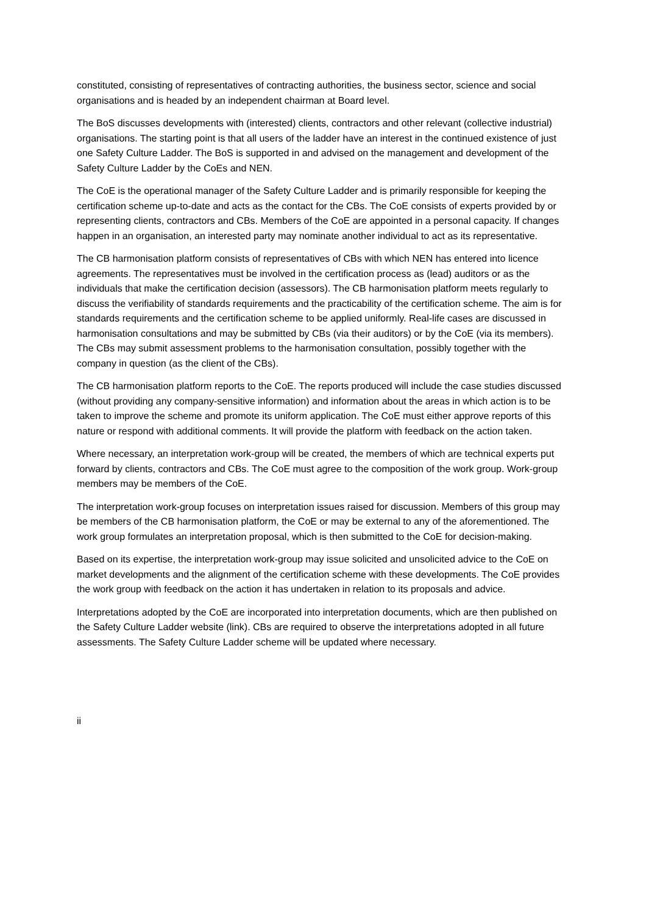constituted, consisting of representatives of contracting authorities, the business sector, science and social organisations and is headed by an independent chairman at Board level.
The BoS discusses developments with (interested) clients, contractors and other relevant (collective industrial) organisations. The starting point is that all users of the ladder have an interest in the continued existence of just one Safety Culture Ladder. The BoS is supported in and advised on the management and development of the Safety Culture Ladder by the CoEs and NEN.
The CoE is the operational manager of the Safety Culture Ladder and is primarily responsible for keeping the certification scheme up-to-date and acts as the contact for the CBs. The CoE consists of experts provided by or representing clients, contractors and CBs. Members of the CoE are appointed in a personal capacity. If changes happen in an organisation, an interested party may nominate another individual to act as its representative.
The CB harmonisation platform consists of representatives of CBs with which NEN has entered into licence agreements. The representatives must be involved in the certification process as (lead) auditors or as the individuals that make the certification decision (assessors). The CB harmonisation platform meets regularly to discuss the verifiability of standards requirements and the practicability of the certification scheme. The aim is for standards requirements and the certification scheme to be applied uniformly. Real-life cases are discussed in harmonisation consultations and may be submitted by CBs (via their auditors) or by the CoE (via its members). The CBs may submit assessment problems to the harmonisation consultation, possibly together with the company in question (as the client of the CBs).
The CB harmonisation platform reports to the CoE. The reports produced will include the case studies discussed (without providing any company-sensitive information) and information about the areas in which action is to be taken to improve the scheme and promote its uniform application. The CoE must either approve reports of this nature or respond with additional comments. It will provide the platform with feedback on the action taken.
Where necessary, an interpretation work-group will be created, the members of which are technical experts put forward by clients, contractors and CBs. The CoE must agree to the composition of the work group. Work-group members may be members of the CoE.
The interpretation work-group focuses on interpretation issues raised for discussion. Members of this group may be members of the CB harmonisation platform, the CoE or may be external to any of the aforementioned. The work group formulates an interpretation proposal, which is then submitted to the CoE for decision-making.
Based on its expertise, the interpretation work-group may issue solicited and unsolicited advice to the CoE on market developments and the alignment of the certification scheme with these developments. The CoE provides the work group with feedback on the action it has undertaken in relation to its proposals and advice.
Interpretations adopted by the CoE are incorporated into interpretation documents, which are then published on the Safety Culture Ladder website (link). CBs are required to observe the interpretations adopted in all future assessments. The Safety Culture Ladder scheme will be updated where necessary.
ii